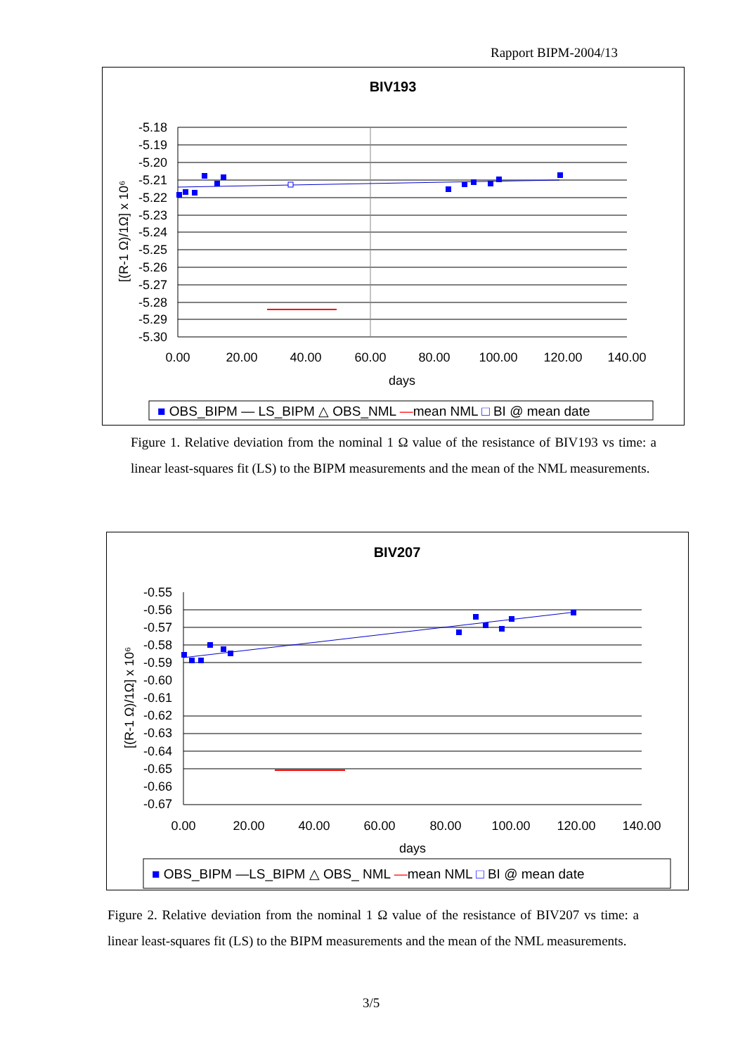Rapport BIPM-2004/13
BIV193
-5.18
-5.19
-5.20
-5.21
-5.22
-5.23
-5.24
-5.25
-5.26
-5.27
-5.28
-5.29
-5.30
0.00
20.00
40.00
60.00
80.00
100.00
120.00
140.00
days
[(R-1 Ω)/1Ω] x 10⁶
■ OBS_BIPM — LS_BIPM △ OBS_NML —mean NML □ BI @ mean date
Figure 1. Relative deviation from the nominal 1 Ω value of the resistance of BIV193 vs time: a linear least-squares fit (LS) to the BIPM measurements and the mean of the NML measurements.
BIV207
-0.55
-0.56
-0.57
-0.58
-0.59
-0.60
-0.61
-0.62
-0.63
-0.64
-0.65
-0.66
-0.67
0.00
20.00
40.00
60.00
80.00
100.00
120.00
140.00
days
[(R-1 Ω)/1Ω] x 10⁶
■ OBS_BIPM —LS_BIPM △ OBS_ NML —mean NML □ BI @ mean date
Figure 2. Relative deviation from the nominal 1 Ω value of the resistance of BIV207 vs time: a linear least-squares fit (LS) to the BIPM measurements and the mean of the NML measurements.
3/5